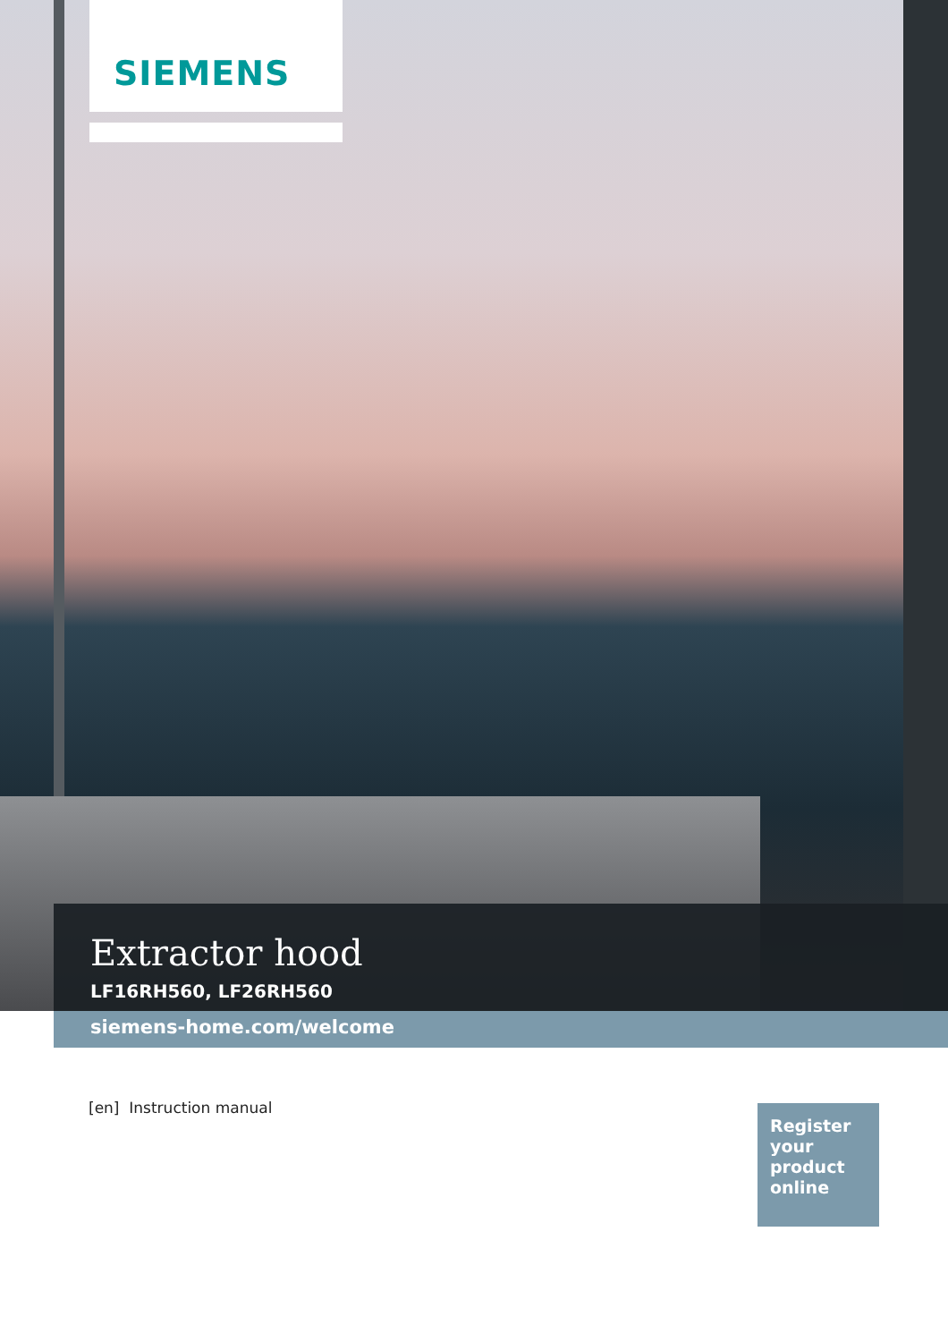SIEMENS
Extractor hood
LF16RH560, LF26RH560
siemens-home.com/welcome
[en] Instruction manual
Register
your
product
online